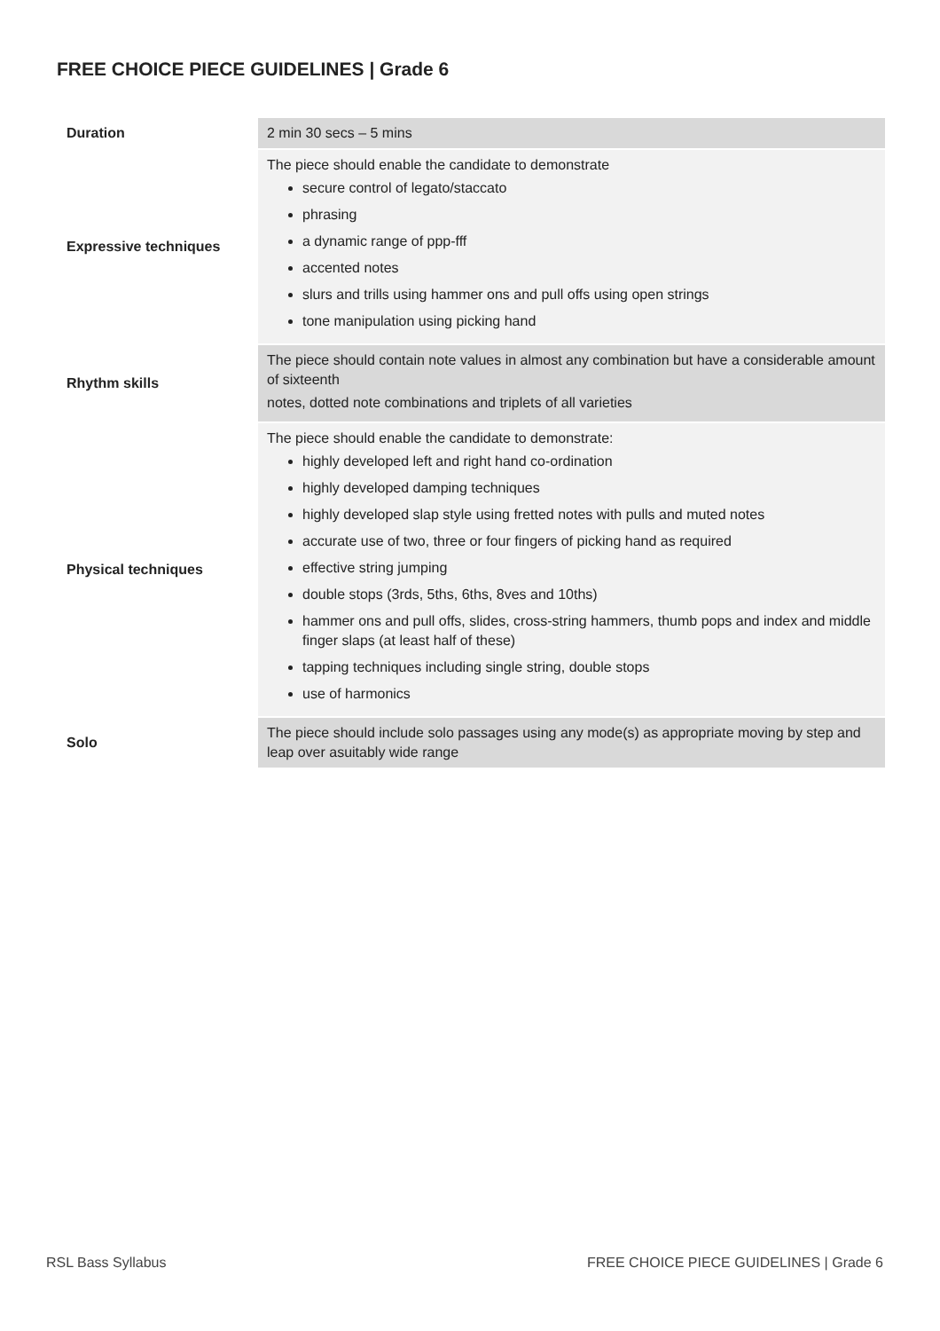FREE CHOICE PIECE GUIDELINES | Grade 6
| Duration | 2 min 30 secs – 5 mins |
| Expressive techniques | The piece should enable the candidate to demonstrate secure control of legato/staccato phrasing a dynamic range of ppp-fff accented notes slurs and trills using hammer ons and pull offs using open strings tone manipulation using picking hand |
| Rhythm skills | The piece should contain note values in almost any combination but have a considerable amount of sixteenth notes, dotted note combinations and triplets of all varieties |
| Physical techniques | The piece should enable the candidate to demonstrate: highly developed left and right hand co-ordination highly developed damping techniques highly developed slap style using fretted notes with pulls and muted notes accurate use of two, three or four fingers of picking hand as required effective string jumping double stops (3rds, 5ths, 6ths, 8ves and 10ths) hammer ons and pull offs, slides, cross-string hammers, thumb pops and index and middle finger slaps (at least half of these) tapping techniques including single string, double stops use of harmonics |
| Solo | The piece should include solo passages using any mode(s) as appropriate moving by step and leap over asuitably wide range |
RSL Bass Syllabus FREE CHOICE PIECE GUIDELINES | Grade 6